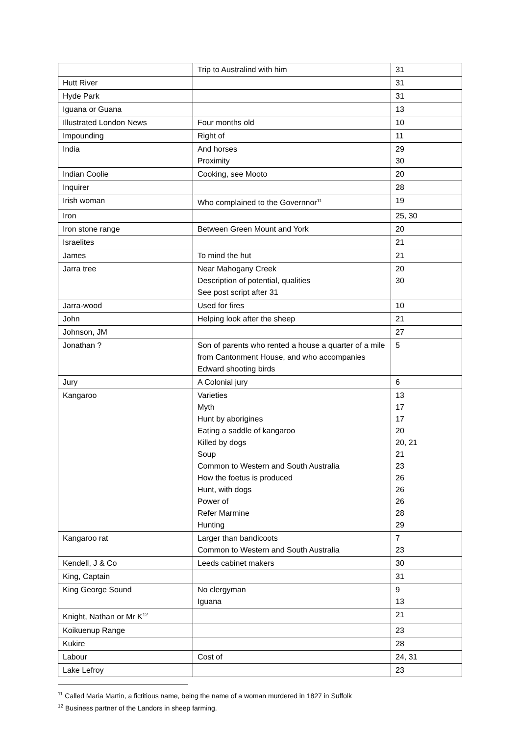| | Trip to Australind with him | 31 |
| Hutt River | | 31 |
| Hyde Park | | 31 |
| Iguana or Guana | | 13 |
| Illustrated London News | Four months old | 10 |
| Impounding | Right of | 11 |
| India | And horses Proximity | 29 30 |
| Indian Coolie | Cooking, see Mooto | 20 |
| Inquirer | | 28 |
| Irish woman | Who complained to the Governnor<sup>11</sup> | 19 |
| Iron | | 25, 30 |
| Iron stone range | Between Green Mount and York | 20 |
| Israelites | | 21 |
| James | To mind the hut | 21 |
| Jarra tree | Near Mahogany Creek Description of potential, qualities See post script after 31 | 20 30 |
| Jarra-wood | Used for fires | 10 |
| John | Helping look after the sheep | 21 |
| Johnson, JM | | 27 |
| Jonathan ? | Son of parents who rented a house a quarter of a mile from Cantonment House, and who accompanies Edward shooting birds | 5 |
| Jury | A Colonial jury | 6 |
| Kangaroo | Varieties Myth Hunt by aborigines Eating a saddle of kangaroo Killed by dogs Soup Common to Western and South Australia How the foetus is produced Hunt, with dogs Power of Refer Marmine Hunting | 13 17 17 20 20, 21 21 23 26 26 26 28 29 |
| Kangaroo rat | Larger than bandicoots Common to Western and South Australia | 7 23 |
| Kendell, J & Co | Leeds cabinet makers | 30 |
| King, Captain | | 31 |
| King George Sound | No clergyman Iguana | 9 13 |
| Knight, Nathan or Mr K<sup>12</sup> | | 21 |
| Koikuenup Range | | 23 |
| Kukire | | 28 |
| Labour | Cost of | 24, 31 |
| Lake Lefroy | | 23 |
<sup>11</sup> Called Maria Martin, a fictitious name, being the name of a woman murdered in 1827 in Suffolk
<sup>12</sup> Business partner of the Landors in sheep farming.